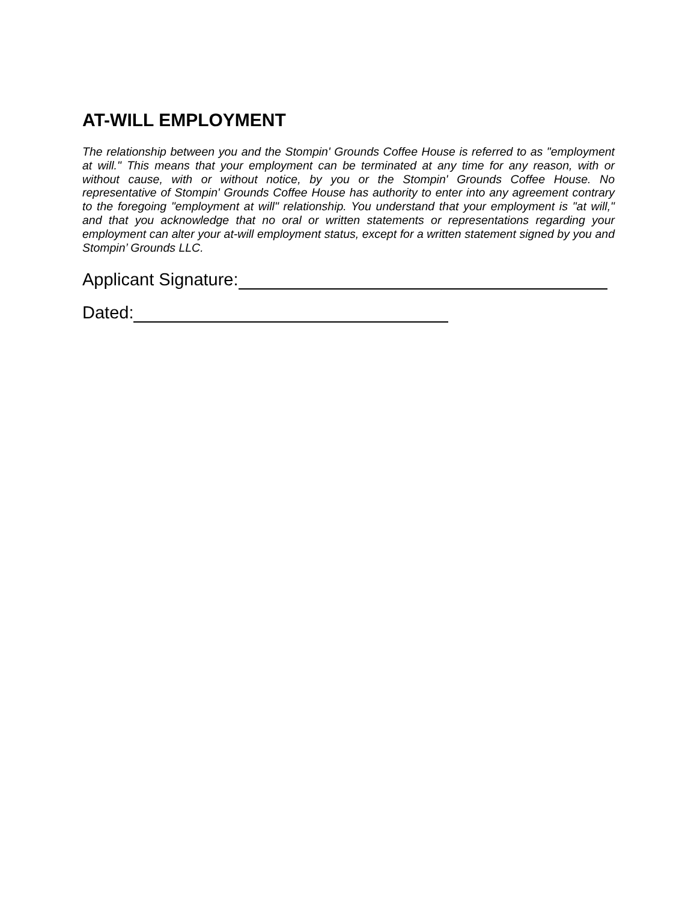AT-WILL EMPLOYMENT
The relationship between you and the Stompin' Grounds Coffee House is referred to as "employment at will." This means that your employment can be terminated at any time for any reason, with or without cause, with or without notice, by you or the Stompin' Grounds Coffee House. No representative of Stompin' Grounds Coffee House has authority to enter into any agreement contrary to the foregoing "employment at will" relationship. You understand that your employment is "at will," and that you acknowledge that no oral or written statements or representations regarding your employment can alter your at-will employment status, except for a written statement signed by you and Stompin’ Grounds LLC.
Applicant Signature:
Dated: